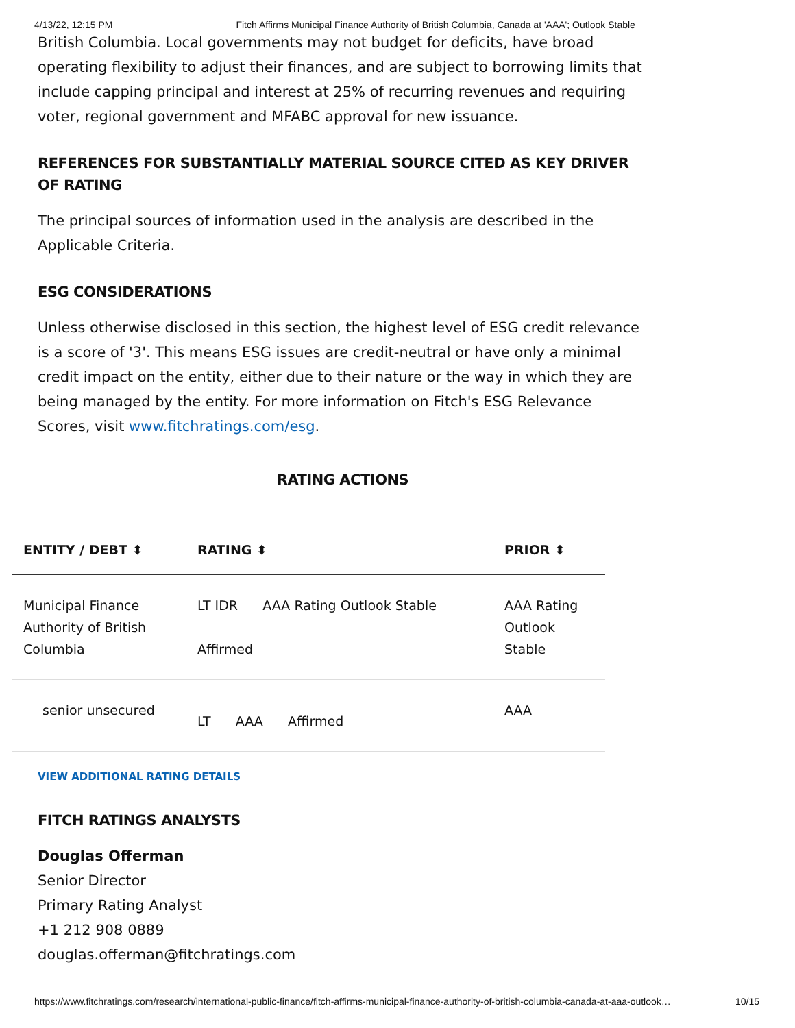4/13/22, 12:15 PM Fitch Affirms Municipal Finance Authority of British Columbia, Canada at 'AAA'; Outlook Stable
British Columbia. Local governments may not budget for deficits, have broad operating flexibility to adjust their finances, and are subject to borrowing limits that include capping principal and interest at 25% of recurring revenues and requiring voter, regional government and MFABC approval for new issuance.
REFERENCES FOR SUBSTANTIALLY MATERIAL SOURCE CITED AS KEY DRIVER OF RATING
The principal sources of information used in the analysis are described in the Applicable Criteria.
ESG CONSIDERATIONS
Unless otherwise disclosed in this section, the highest level of ESG credit relevance is a score of '3'. This means ESG issues are credit-neutral or have only a minimal credit impact on the entity, either due to their nature or the way in which they are being managed by the entity. For more information on Fitch's ESG Relevance Scores, visit www.fitchratings.com/esg.
RATING ACTIONS
| ENTITY / DEBT ⬍ | RATING ⬍ | PRIOR ⬍ |
| --- | --- | --- |
| Municipal Finance Authority of British Columbia | LT IDR AAA Rating Outlook Stable Affirmed | AAA Rating Outlook Stable |
| senior unsecured | LT AAA Affirmed | AAA |
VIEW ADDITIONAL RATING DETAILS
FITCH RATINGS ANALYSTS
Douglas Offerman
Senior Director
Primary Rating Analyst
+1 212 908 0889
douglas.offerman@fitchratings.com
https://www.fitchratings.com/research/international-public-finance/fitch-affirms-municipal-finance-authority-of-british-columbia-canada-at-aaa-outlook… 10/15